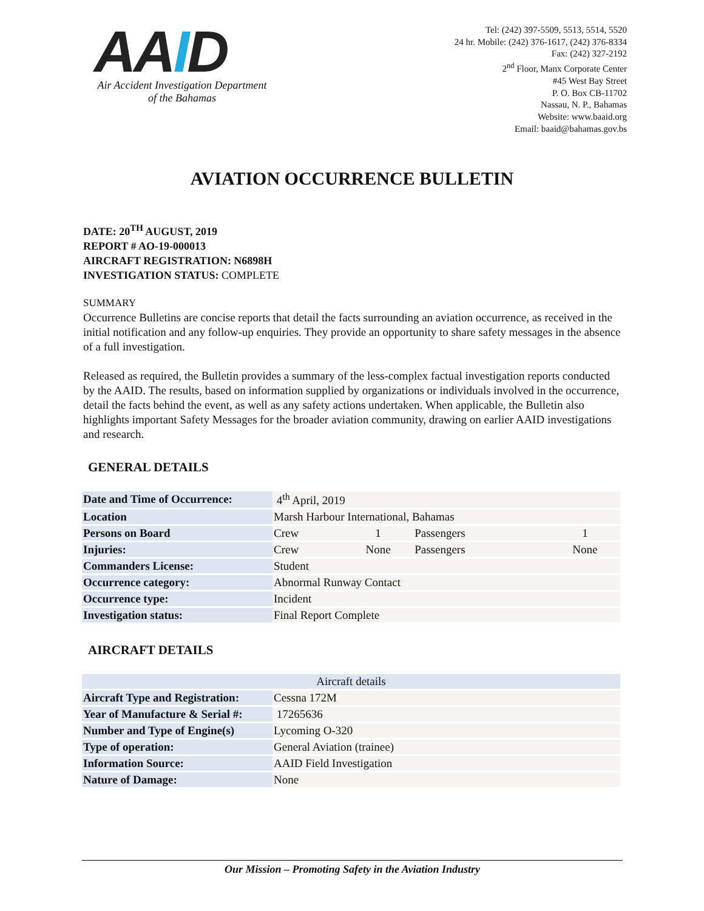AAID
Air Accident Investigation Department
of the Bahamas
Tel: (242) 397-5509, 5513, 5514, 5520
24 hr. Mobile: (242) 376-1617, (242) 376-8334
Fax: (242) 327-2192
2<sup>nd</sup> Floor, Manx Corporate Center
#45 West Bay Street
P. O. Box CB-11702
Nassau, N. P., Bahamas
Website: www.baaid.org
Email: baaid@bahamas.gov.bs
AVIATION OCCURRENCE BULLETIN
DATE: 20<sup>TH</sup> AUGUST, 2019
REPORT # AO-19-000013
AIRCRAFT REGISTRATION: N6898H
INVESTIGATION STATUS: COMPLETE
SUMMARY
Occurrence Bulletins are concise reports that detail the facts surrounding an aviation occurrence, as received in the initial notification and any follow-up enquiries. They provide an opportunity to share safety messages in the absence of a full investigation.
Released as required, the Bulletin provides a summary of the less-complex factual investigation reports conducted by the AAID. The results, based on information supplied by organizations or individuals involved in the occurrence, detail the facts behind the event, as well as any safety actions undertaken. When applicable, the Bulletin also highlights important Safety Messages for the broader aviation community, drawing on earlier AAID investigations and research.
GENERAL DETAILS
| Date and Time of Occurrence: | 4<sup>th</sup> April, 2019 | | | |
| Location | Marsh Harbour International, Bahamas | | | |
| Persons on Board | Crew | 1 | Passengers | 1 |
| Injuries: | Crew | None | Passengers | None |
| Commanders License: | Student | | | |
| Occurrence category: | Abnormal Runway Contact | | | |
| Occurrence type: | Incident | | | |
| Investigation status: | Final Report Complete | | | |
AIRCRAFT DETAILS
| Aircraft details | |
| --- | --- |
| Aircraft Type and Registration: | Cessna 172M |
| Year of Manufacture & Serial #: | 17265636 |
| Number and Type of Engine(s) | Lycoming O-320 |
| Type of operation: | General Aviation (trainee) |
| Information Source: | AAID Field Investigation |
| Nature of Damage: | None |
Our Mission – Promoting Safety in the Aviation Industry